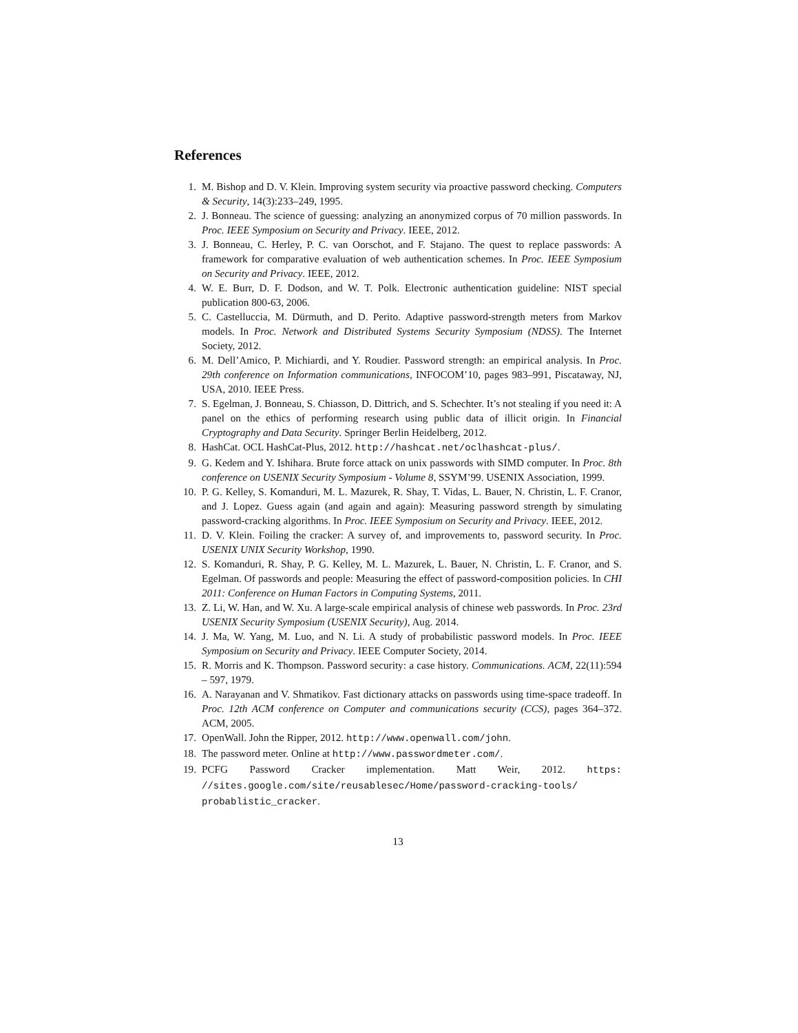References
1. M. Bishop and D. V. Klein. Improving system security via proactive password checking. Computers & Security, 14(3):233–249, 1995.
2. J. Bonneau. The science of guessing: analyzing an anonymized corpus of 70 million passwords. In Proc. IEEE Symposium on Security and Privacy. IEEE, 2012.
3. J. Bonneau, C. Herley, P. C. van Oorschot, and F. Stajano. The quest to replace passwords: A framework for comparative evaluation of web authentication schemes. In Proc. IEEE Symposium on Security and Privacy. IEEE, 2012.
4. W. E. Burr, D. F. Dodson, and W. T. Polk. Electronic authentication guideline: NIST special publication 800-63, 2006.
5. C. Castelluccia, M. Dürmuth, and D. Perito. Adaptive password-strength meters from Markov models. In Proc. Network and Distributed Systems Security Symposium (NDSS). The Internet Society, 2012.
6. M. Dell’Amico, P. Michiardi, and Y. Roudier. Password strength: an empirical analysis. In Proc. 29th conference on Information communications, INFOCOM’10, pages 983–991, Piscataway, NJ, USA, 2010. IEEE Press.
7. S. Egelman, J. Bonneau, S. Chiasson, D. Dittrich, and S. Schechter. It’s not stealing if you need it: A panel on the ethics of performing research using public data of illicit origin. In Financial Cryptography and Data Security. Springer Berlin Heidelberg, 2012.
8. HashCat. OCL HashCat-Plus, 2012. http://hashcat.net/oclhashcat-plus/.
9. G. Kedem and Y. Ishihara. Brute force attack on unix passwords with SIMD computer. In Proc. 8th conference on USENIX Security Symposium - Volume 8, SSYM’99. USENIX Association, 1999.
10. P. G. Kelley, S. Komanduri, M. L. Mazurek, R. Shay, T. Vidas, L. Bauer, N. Christin, L. F. Cranor, and J. Lopez. Guess again (and again and again): Measuring password strength by simulating password-cracking algorithms. In Proc. IEEE Symposium on Security and Privacy. IEEE, 2012.
11. D. V. Klein. Foiling the cracker: A survey of, and improvements to, password security. In Proc. USENIX UNIX Security Workshop, 1990.
12. S. Komanduri, R. Shay, P. G. Kelley, M. L. Mazurek, L. Bauer, N. Christin, L. F. Cranor, and S. Egelman. Of passwords and people: Measuring the effect of password-composition policies. In CHI 2011: Conference on Human Factors in Computing Systems, 2011.
13. Z. Li, W. Han, and W. Xu. A large-scale empirical analysis of chinese web passwords. In Proc. 23rd USENIX Security Symposium (USENIX Security), Aug. 2014.
14. J. Ma, W. Yang, M. Luo, and N. Li. A study of probabilistic password models. In Proc. IEEE Symposium on Security and Privacy. IEEE Computer Society, 2014.
15. R. Morris and K. Thompson. Password security: a case history. Communications. ACM, 22(11):594 – 597, 1979.
16. A. Narayanan and V. Shmatikov. Fast dictionary attacks on passwords using time-space tradeoff. In Proc. 12th ACM conference on Computer and communications security (CCS), pages 364–372. ACM, 2005.
17. OpenWall. John the Ripper, 2012. http://www.openwall.com/john.
18. The password meter. Online at http://www.passwordmeter.com/.
19. PCFG Password Cracker implementation. Matt Weir, 2012. https: //sites.google.com/site/reusablesec/Home/password-cracking-tools/ probablistic_cracker.
13